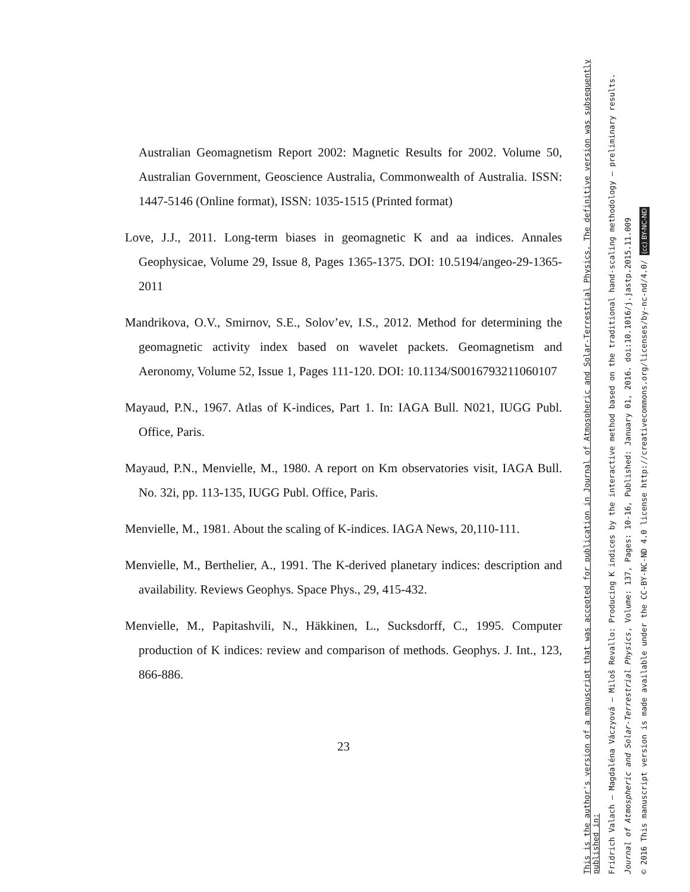Australian Geomagnetism Report 2002: Magnetic Results for 2002. Volume 50, Australian Government, Geoscience Australia, Commonwealth of Australia. ISSN: 1447-5146 (Online format), ISSN: 1035-1515 (Printed format)
Love, J.J., 2011. Long-term biases in geomagnetic K and aa indices. Annales Geophysicae, Volume 29, Issue 8, Pages 1365-1375. DOI: 10.5194/angeo-29-1365-2011
Mandrikova, O.V., Smirnov, S.E., Solov’ev, I.S., 2012. Method for determining the geomagnetic activity index based on wavelet packets. Geomagnetism and Aeronomy, Volume 52, Issue 1, Pages 111-120. DOI: 10.1134/S0016793211060107
Mayaud, P.N., 1967. Atlas of K-indices, Part 1. In: IAGA Bull. N021, IUGG Publ. Office, Paris.
Mayaud, P.N., Menvielle, M., 1980. A report on Km observatories visit, IAGA Bull. No. 32i, pp. 113-135, IUGG Publ. Office, Paris.
Menvielle, M., 1981. About the scaling of K-indices. IAGA News, 20,110-111.
Menvielle, M., Berthelier, A., 1991. The K-derived planetary indices: description and availability. Reviews Geophys. Space Phys., 29, 415-432.
Menvielle, M., Papitashvili, N., Häkkinen, L., Sucksdorff, C., 1995. Computer production of K indices: review and comparison of methods. Geophys. J. Int., 123, 866-886.
23
This is the author's version of a manuscript that was accepted for publication in Journal of Atmospheric and Solar-Terrestrial Physics. The definitive version was subsequently published in:
Fridrich Valach – Magdaléna Váczyová – Miloš Revallo: Producing K indices by the interactive method based on the traditional hand-scaling methodology – preliminary results.
Journal of Atmospheric and Solar-Terrestrial Physics, Volume: 137, Pages: 10-16, Published: January 01, 2016. doi:10.1016/j.jastp.2015.11.009
© 2016 This manuscript version is made available under the CC-BY-NC-ND 4.0 license http://creativecommons.org/licenses/by-nc-nd/4.0/ (cc) BY-NC-ND